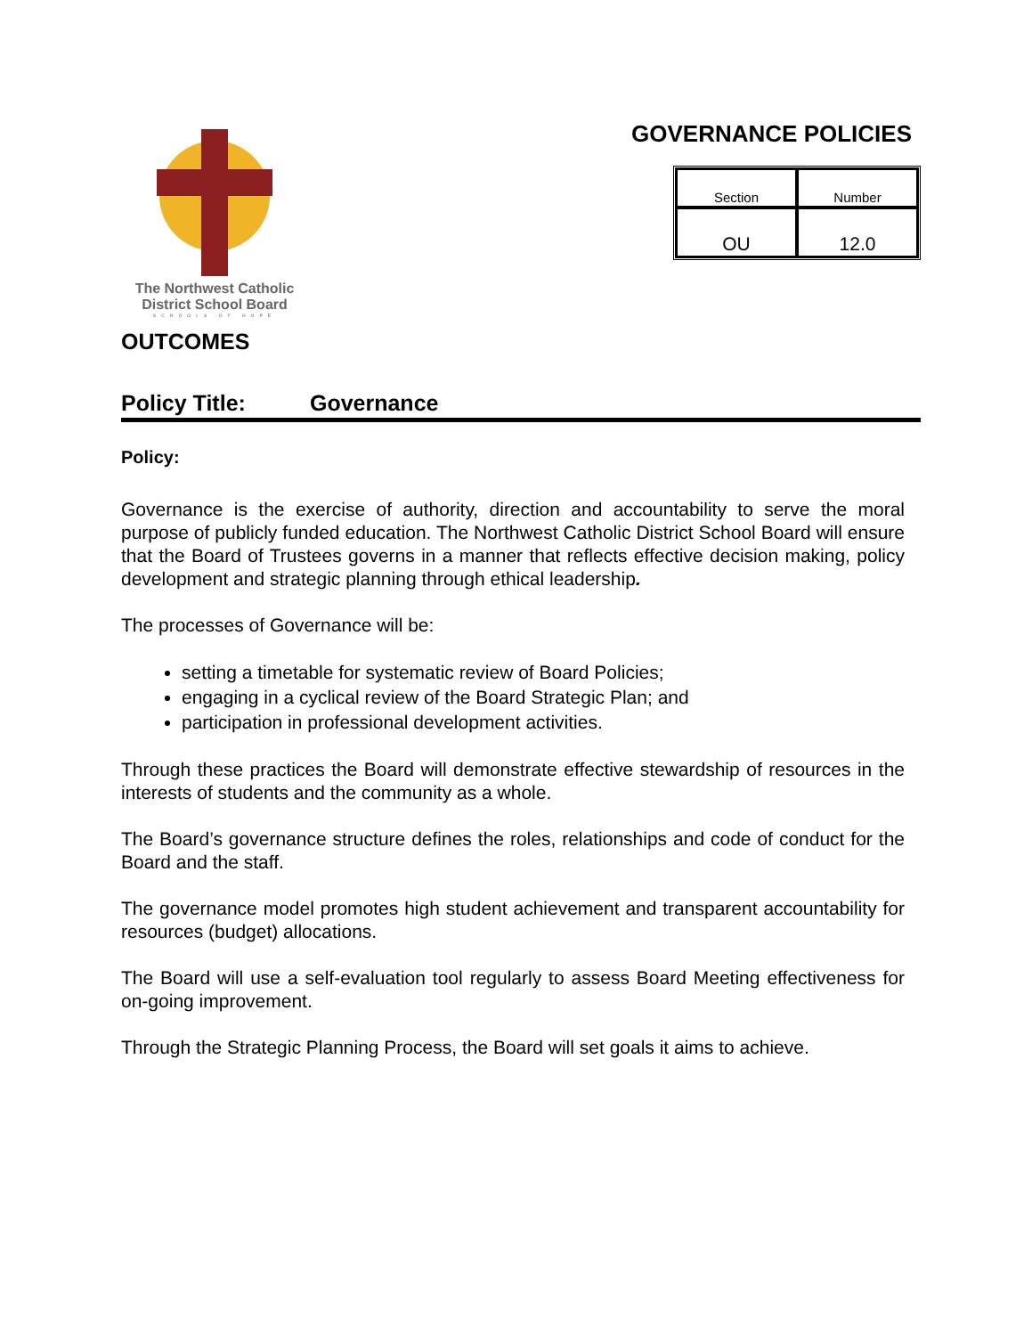The Northwest Catholic
District School Board
SCHOOLS OF HOPE
GOVERNANCE POLICIES
| Section | Number |
| OU | 12.0 |
OUTCOMES
Policy Title: Governance
Policy:
Governance is the exercise of authority, direction and accountability to serve the moral purpose of publicly funded education. The Northwest Catholic District School Board will ensure that the Board of Trustees governs in a manner that reflects effective decision making, policy development and strategic planning through ethical leadership.
The processes of Governance will be:
setting a timetable for systematic review of Board Policies;
engaging in a cyclical review of the Board Strategic Plan; and
participation in professional development activities.
Through these practices the Board will demonstrate effective stewardship of resources in the interests of students and the community as a whole.
The Board’s governance structure defines the roles, relationships and code of conduct for the Board and the staff.
The governance model promotes high student achievement and transparent accountability for resources (budget) allocations.
The Board will use a self-evaluation tool regularly to assess Board Meeting effectiveness for on-going improvement.
Through the Strategic Planning Process, the Board will set goals it aims to achieve.